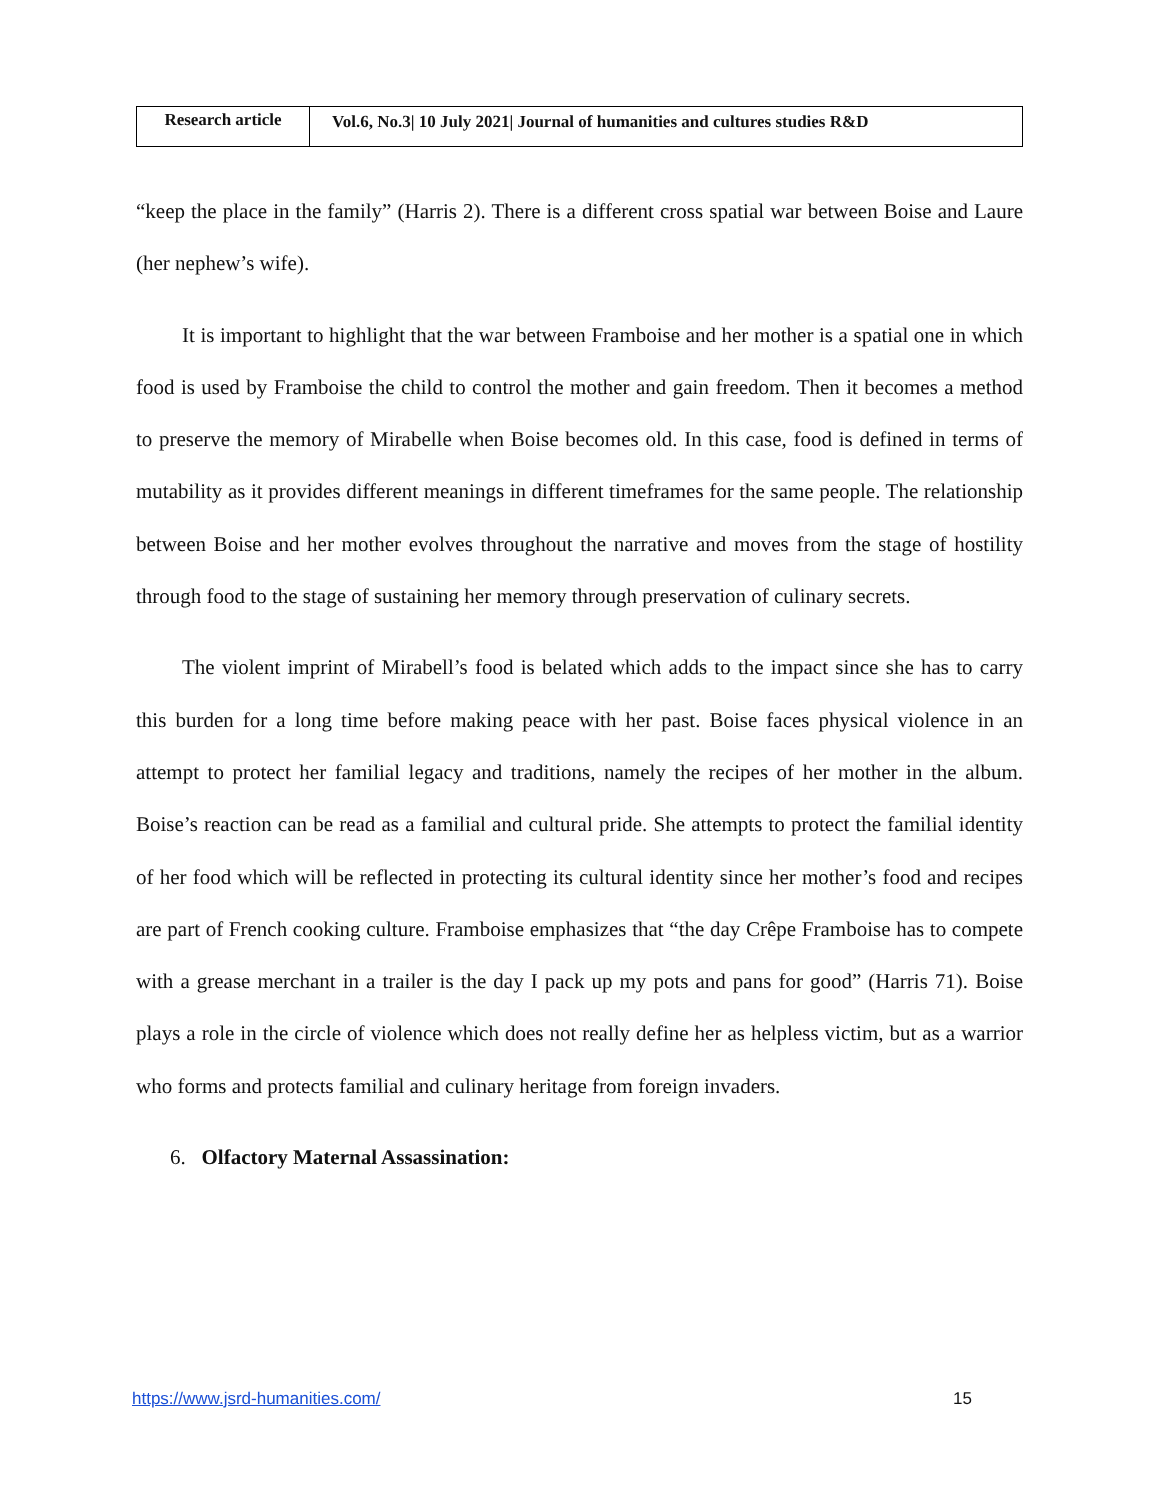| Research article | Vol.6, No.3/ 10 July 2021/ Journal of humanities and cultures studies R&D |
“keep the place in the family” (Harris 2). There is a different cross spatial war between Boise and Laure (her nephew’s wife).
It is important to highlight that the war between Framboise and her mother is a spatial one in which food is used by Framboise the child to control the mother and gain freedom. Then it becomes a method to preserve the memory of Mirabelle when Boise becomes old. In this case, food is defined in terms of mutability as it provides different meanings in different timeframes for the same people. The relationship between Boise and her mother evolves throughout the narrative and moves from the stage of hostility through food to the stage of sustaining her memory through preservation of culinary secrets.
The violent imprint of Mirabell’s food is belated which adds to the impact since she has to carry this burden for a long time before making peace with her past. Boise faces physical violence in an attempt to protect her familial legacy and traditions, namely the recipes of her mother in the album. Boise’s reaction can be read as a familial and cultural pride. She attempts to protect the familial identity of her food which will be reflected in protecting its cultural identity since her mother’s food and recipes are part of French cooking culture. Framboise emphasizes that “the day Crêpe Framboise has to compete with a grease merchant in a trailer is the day I pack up my pots and pans for good” (Harris 71). Boise plays a role in the circle of violence which does not really define her as helpless victim, but as a warrior who forms and protects familial and culinary heritage from foreign invaders.
6. Olfactory Maternal Assassination:
https://www.jsrd-humanities.com/ 15